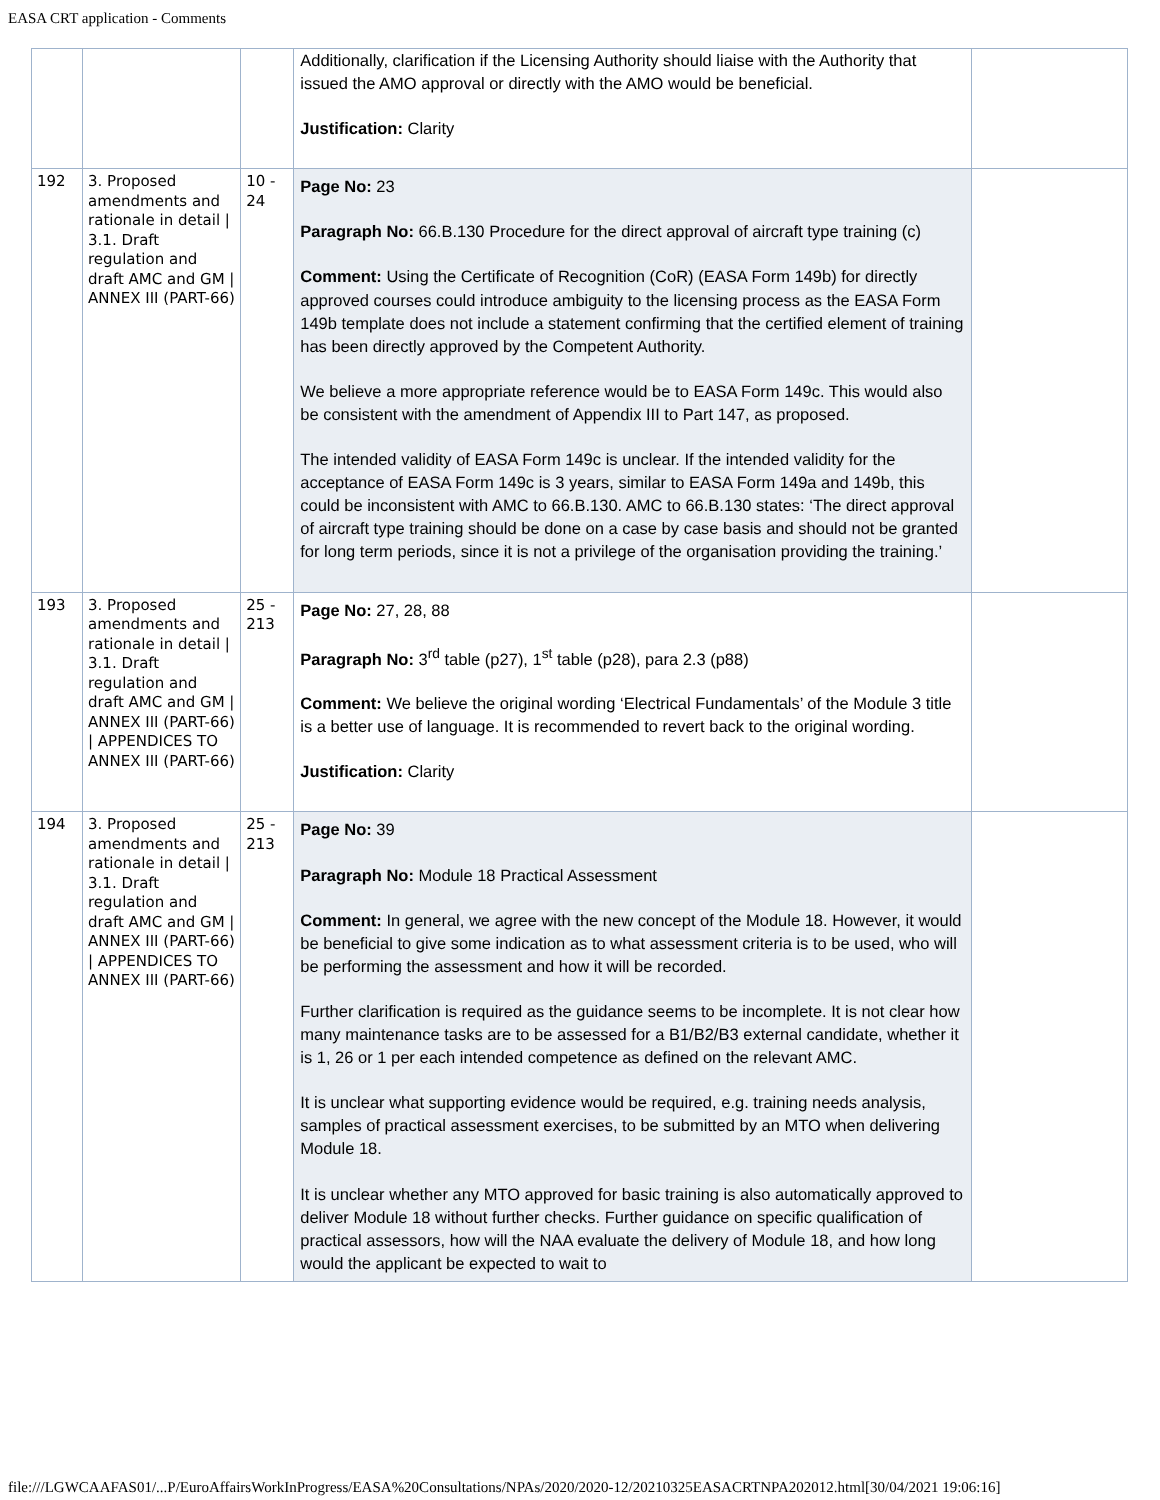EASA CRT application - Comments
| | | | Additionally, clarification if the Licensing Authority should liaise with the Authority that issued the AMO approval or directly with the AMO would be beneficial. Justification: Clarity | |
| 192 | 3. Proposed amendments and rationale in detail / 3.1. Draft regulation and draft AMC and GM / ANNEX III (PART-66) | 10 - 24 | Page No: 23 Paragraph No: 66.B.130 Procedure for the direct approval of aircraft type training (c) Comment: Using the Certificate of Recognition (CoR) (EASA Form 149b) for directly approved courses could introduce ambiguity to the licensing process as the EASA Form 149b template does not include a statement confirming that the certified element of training has been directly approved by the Competent Authority. We believe a more appropriate reference would be to EASA Form 149c. This would also be consistent with the amendment of Appendix III to Part 147, as proposed. The intended validity of EASA Form 149c is unclear. If the intended validity for the acceptance of EASA Form 149c is 3 years, similar to EASA Form 149a and 149b, this could be inconsistent with AMC to 66.B.130. AMC to 66.B.130 states: ‘The direct approval of aircraft type training should be done on a case by case basis and should not be granted for long term periods, since it is not a privilege of the organisation providing the training.’ | |
| 193 | 3. Proposed amendments and rationale in detail / 3.1. Draft regulation and draft AMC and GM / ANNEX III (PART-66) / APPENDICES TO ANNEX III (PART-66) | 25 - 213 | Page No: 27, 28, 88 Paragraph No: 3<sup>rd</sup> table (p27), 1<sup>st</sup> table (p28), para 2.3 (p88) Comment: We believe the original wording ‘Electrical Fundamentals’ of the Module 3 title is a better use of language. It is recommended to revert back to the original wording. Justification: Clarity | |
| 194 | 3. Proposed amendments and rationale in detail / 3.1. Draft regulation and draft AMC and GM / ANNEX III (PART-66) / APPENDICES TO ANNEX III (PART-66) | 25 - 213 | Page No: 39 Paragraph No: Module 18 Practical Assessment Comment: In general, we agree with the new concept of the Module 18. However, it would be beneficial to give some indication as to what assessment criteria is to be used, who will be performing the assessment and how it will be recorded. Further clarification is required as the guidance seems to be incomplete. It is not clear how many maintenance tasks are to be assessed for a B1/B2/B3 external candidate, whether it is 1, 26 or 1 per each intended competence as defined on the relevant AMC. It is unclear what supporting evidence would be required, e.g. training needs analysis, samples of practical assessment exercises, to be submitted by an MTO when delivering Module 18. It is unclear whether any MTO approved for basic training is also automatically approved to deliver Module 18 without further checks. Further guidance on specific qualification of practical assessors, how will the NAA evaluate the delivery of Module 18, and how long would the applicant be expected to wait to | |
file:///LGWCAAFAS01/...P/EuroAffairsWorkInProgress/EASA%20Consultations/NPAs/2020/2020-12/20210325EASACRTNPA202012.html[30/04/2021 19:06:16]